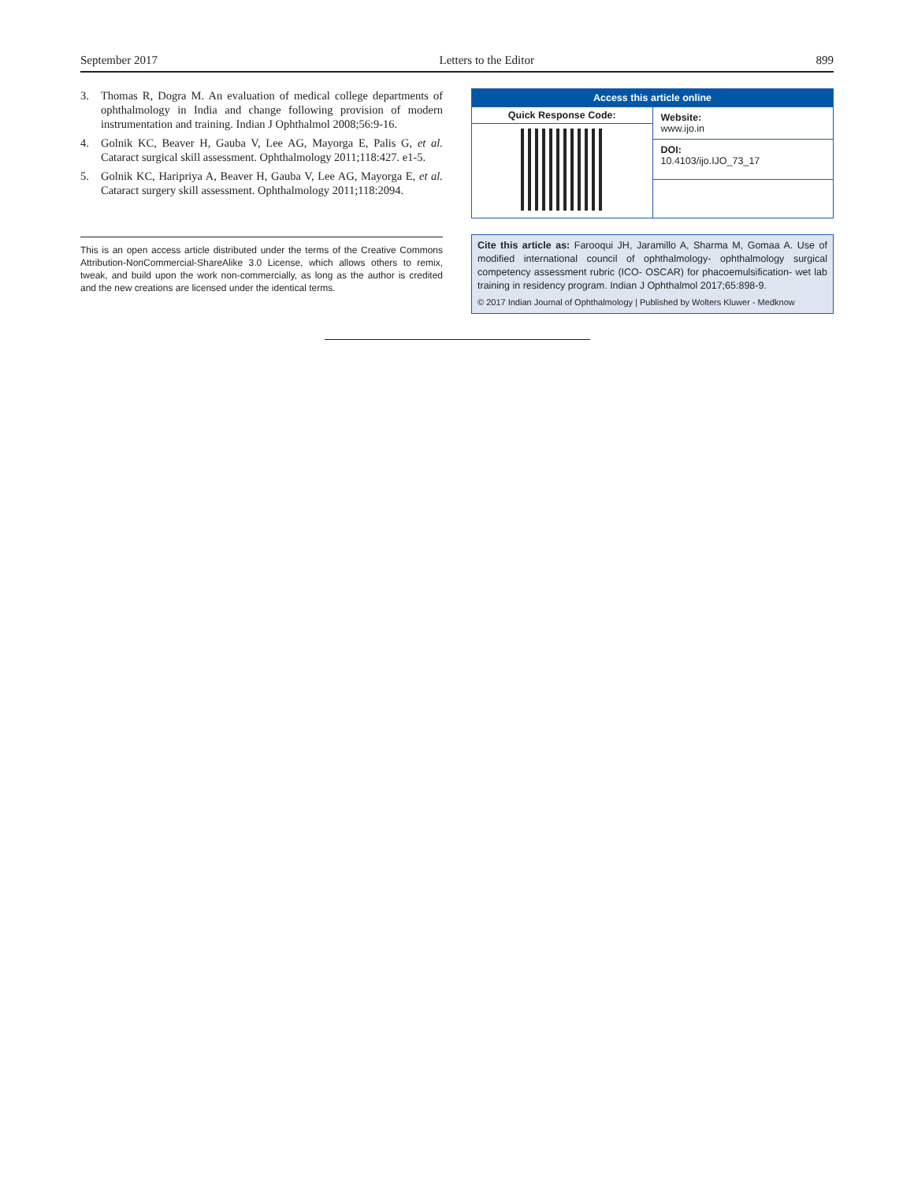September 2017 Letters to the Editor 899
3. Thomas R, Dogra M. An evaluation of medical college departments of ophthalmology in India and change following provision of modern instrumentation and training. Indian J Ophthalmol 2008;56:9-16.
4. Golnik KC, Beaver H, Gauba V, Lee AG, Mayorga E, Palis G, et al. Cataract surgical skill assessment. Ophthalmology 2011;118:427. e1-5.
5. Golnik KC, Haripriya A, Beaver H, Gauba V, Lee AG, Mayorga E, et al. Cataract surgery skill assessment. Ophthalmology 2011;118:2094.
This is an open access article distributed under the terms of the Creative Commons Attribution-NonCommercial-ShareAlike 3.0 License, which allows others to remix, tweak, and build upon the work non-commercially, as long as the author is credited and the new creations are licensed under the identical terms.
| Access this article online | |
| --- | --- |
| Quick Response Code: | Website: www.ijo.in |
| | DOI: 10.4103/ijo.IJO_73_17 |
Cite this article as: Farooqui JH, Jaramillo A, Sharma M, Gomaa A. Use of modified international council of ophthalmology- ophthalmology surgical competency assessment rubric (ICO- OSCAR) for phacoemulsification- wet lab training in residency program. Indian J Ophthalmol 2017;65:898-9.
© 2017 Indian Journal of Ophthalmology | Published by Wolters Kluwer - Medknow